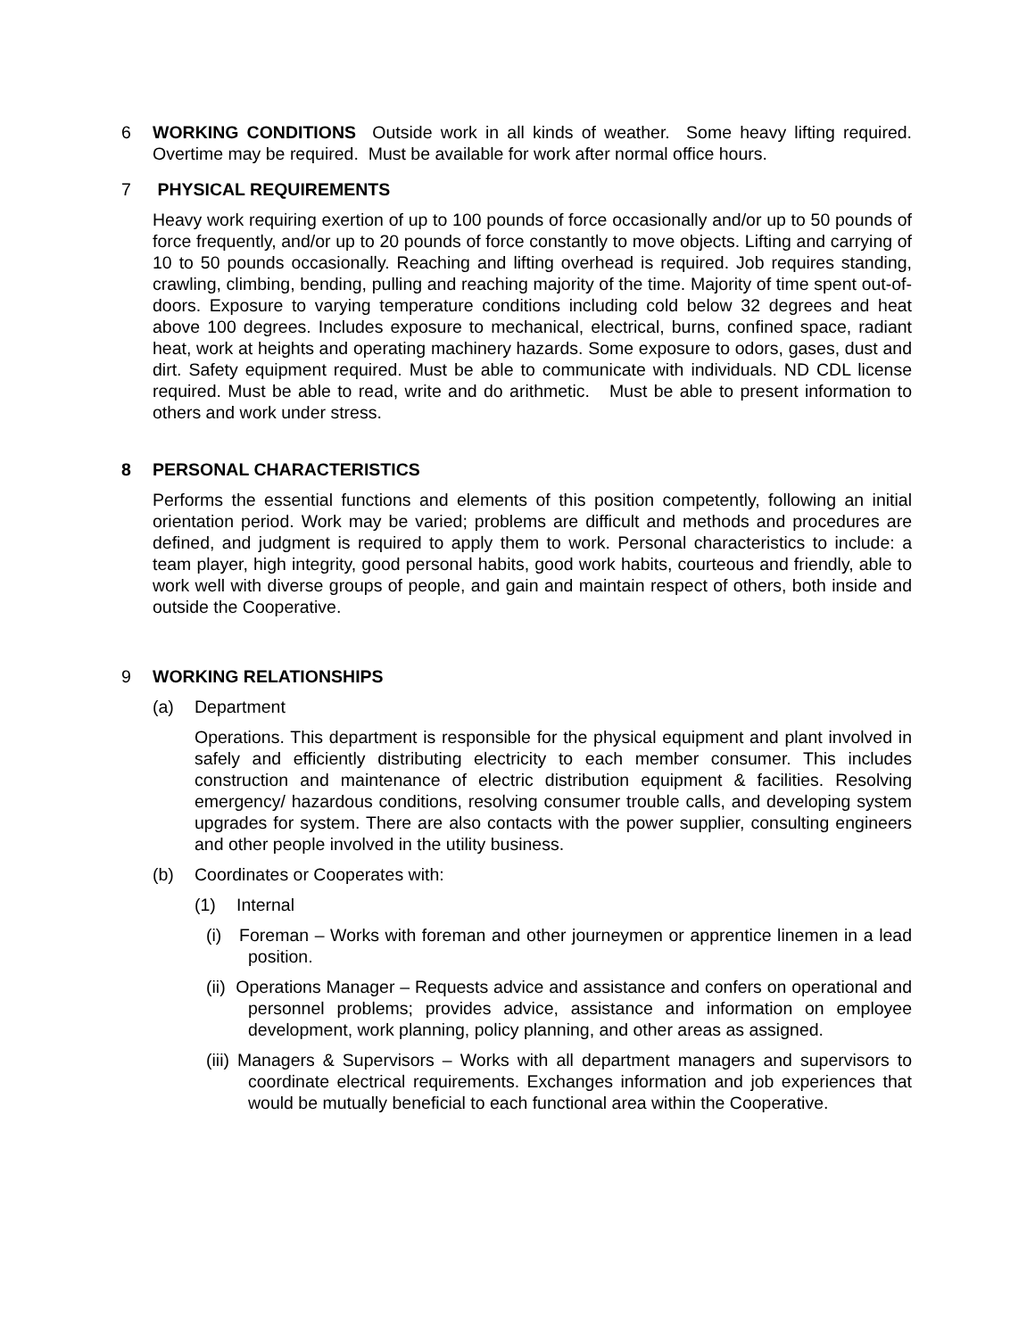6 WORKING CONDITIONS Outside work in all kinds of weather. Some heavy lifting required. Overtime may be required. Must be available for work after normal office hours.
7 PHYSICAL REQUIREMENTS
Heavy work requiring exertion of up to 100 pounds of force occasionally and/or up to 50 pounds of force frequently, and/or up to 20 pounds of force constantly to move objects. Lifting and carrying of 10 to 50 pounds occasionally. Reaching and lifting overhead is required. Job requires standing, crawling, climbing, bending, pulling and reaching majority of the time. Majority of time spent out-of-doors. Exposure to varying temperature conditions including cold below 32 degrees and heat above 100 degrees. Includes exposure to mechanical, electrical, burns, confined space, radiant heat, work at heights and operating machinery hazards. Some exposure to odors, gases, dust and dirt. Safety equipment required. Must be able to communicate with individuals. ND CDL license required. Must be able to read, write and do arithmetic. Must be able to present information to others and work under stress.
8 PERSONAL CHARACTERISTICS
Performs the essential functions and elements of this position competently, following an initial orientation period. Work may be varied; problems are difficult and methods and procedures are defined, and judgment is required to apply them to work. Personal characteristics to include: a team player, high integrity, good personal habits, good work habits, courteous and friendly, able to work well with diverse groups of people, and gain and maintain respect of others, both inside and outside the Cooperative.
9 WORKING RELATIONSHIPS
(a) Department
Operations. This department is responsible for the physical equipment and plant involved in safely and efficiently distributing electricity to each member consumer. This includes construction and maintenance of electric distribution equipment & facilities. Resolving emergency/ hazardous conditions, resolving consumer trouble calls, and developing system upgrades for system. There are also contacts with the power supplier, consulting engineers and other people involved in the utility business.
(b) Coordinates or Cooperates with:
(1) Internal
(i) Foreman – Works with foreman and other journeymen or apprentice linemen in a lead position.
(ii) Operations Manager – Requests advice and assistance and confers on operational and personnel problems; provides advice, assistance and information on employee development, work planning, policy planning, and other areas as assigned.
(iii) Managers & Supervisors – Works with all department managers and supervisors to coordinate electrical requirements. Exchanges information and job experiences that would be mutually beneficial to each functional area within the Cooperative.